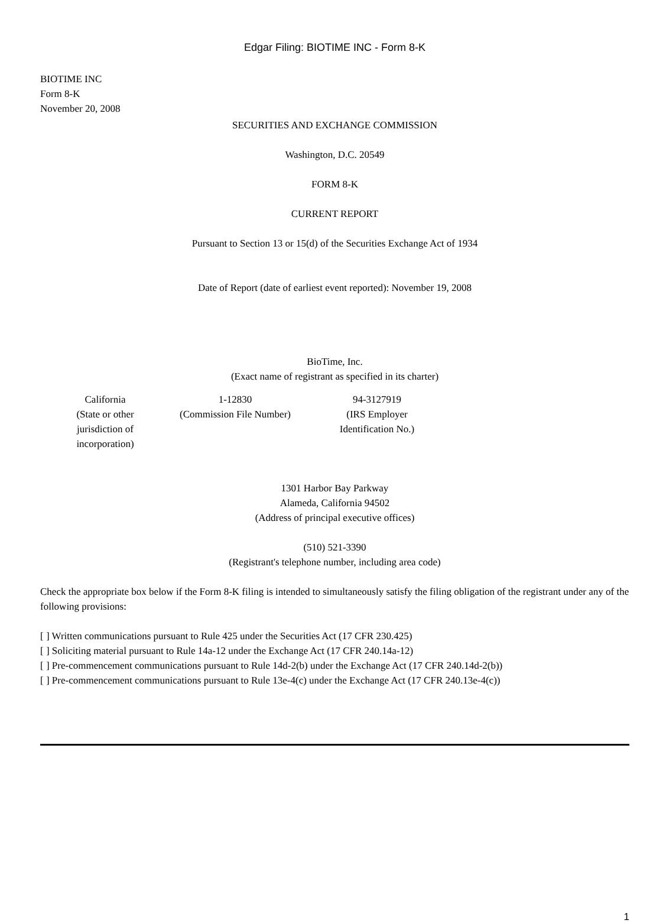Edgar Filing: BIOTIME INC - Form 8-K
BIOTIME INC
Form 8-K
November 20, 2008
SECURITIES AND EXCHANGE COMMISSION
Washington, D.C. 20549
FORM 8-K
CURRENT REPORT
Pursuant to Section 13 or 15(d) of the Securities Exchange Act of 1934
Date of Report (date of earliest event reported): November 19, 2008
BioTime, Inc.
(Exact name of registrant as specified in its charter)
| California (State or other jurisdiction of incorporation) | 1-12830 (Commission File Number) | 94-3127919 (IRS Employer Identification No.) |
1301 Harbor Bay Parkway
Alameda, California 94502
(Address of principal executive offices)
(510) 521-3390
(Registrant's telephone number, including area code)
Check the appropriate box below if the Form 8-K filing is intended to simultaneously satisfy the filing obligation of the registrant under any of the following provisions:
[ ] Written communications pursuant to Rule 425 under the Securities Act (17 CFR 230.425)
[ ] Soliciting material pursuant to Rule 14a-12 under the Exchange Act (17 CFR 240.14a-12)
[ ] Pre-commencement communications pursuant to Rule 14d-2(b) under the Exchange Act (17 CFR 240.14d-2(b))
[ ] Pre-commencement communications pursuant to Rule 13e-4(c) under the Exchange Act (17 CFR 240.13e-4(c))
1